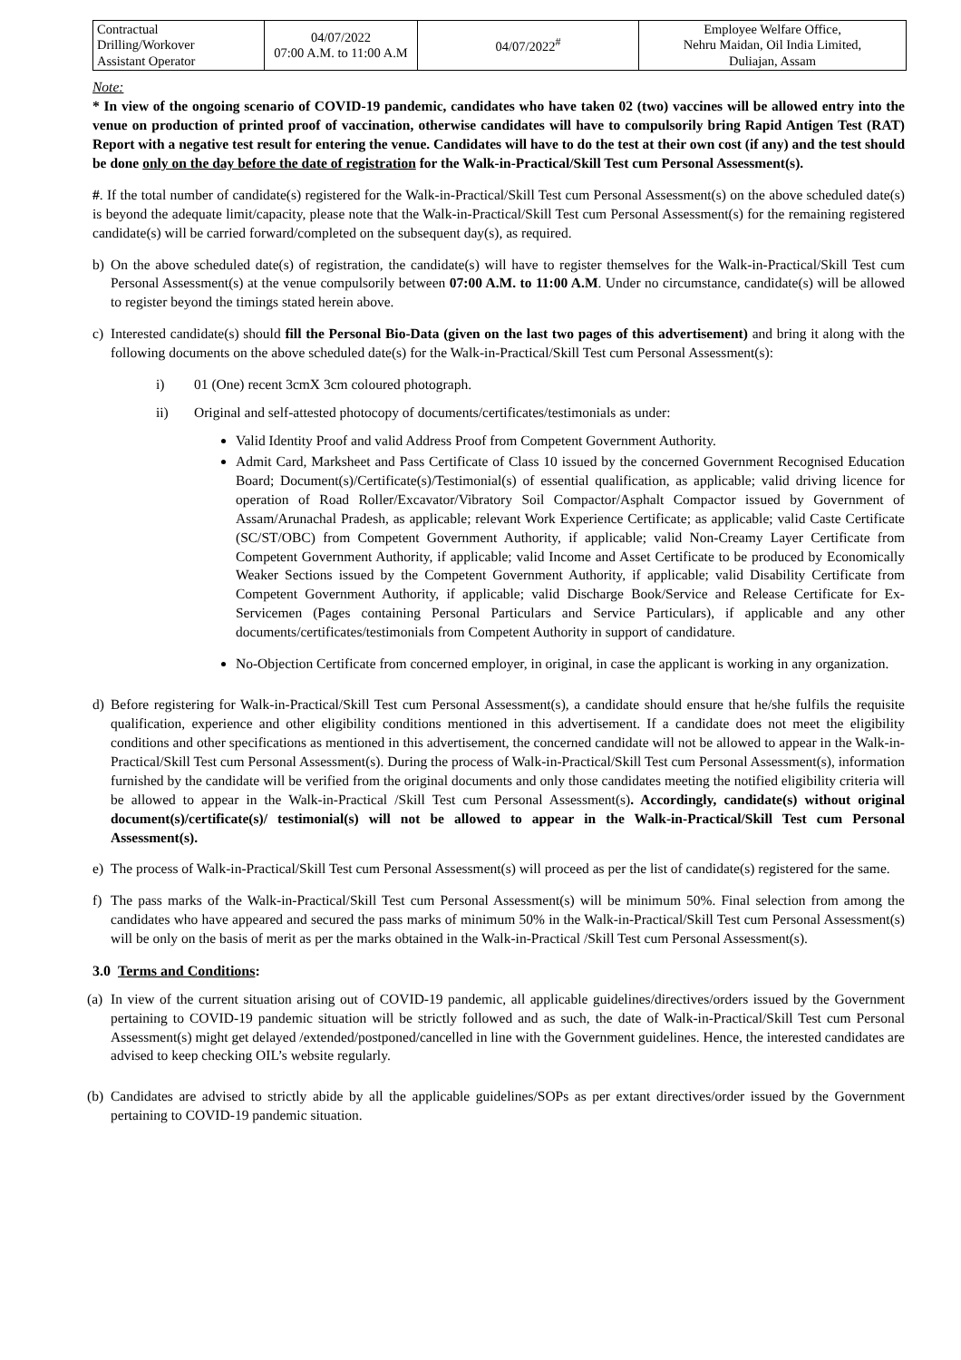| Contractual Drilling/Workover Assistant Operator | 04/07/2022 07:00 A.M. to 11:00 A.M | 04/07/2022<sup>#</sup> | Employee Welfare Office, Nehru Maidan, Oil India Limited, Duliajan, Assam |
Note:
* In view of the ongoing scenario of COVID-19 pandemic, candidates who have taken 02 (two) vaccines will be allowed entry into the venue on production of printed proof of vaccination, otherwise candidates will have to compulsorily bring Rapid Antigen Test (RAT) Report with a negative test result for entering the venue. Candidates will have to do the test at their own cost (if any) and the test should be done only on the day before the date of registration for the Walk-in-Practical/Skill Test cum Personal Assessment(s).
#. If the total number of candidate(s) registered for the Walk-in-Practical/Skill Test cum Personal Assessment(s) on the above scheduled date(s) is beyond the adequate limit/capacity, please note that the Walk-in-Practical/Skill Test cum Personal Assessment(s) for the remaining registered candidate(s) will be carried forward/completed on the subsequent day(s), as required.
b) On the above scheduled date(s) of registration, the candidate(s) will have to register themselves for the Walk-in-Practical/Skill Test cum Personal Assessment(s) at the venue compulsorily between 07:00 A.M. to 11:00 A.M. Under no circumstance, candidate(s) will be allowed to register beyond the timings stated herein above.
c) Interested candidate(s) should fill the Personal Bio-Data (given on the last two pages of this advertisement) and bring it along with the following documents on the above scheduled date(s) for the Walk-in-Practical/Skill Test cum Personal Assessment(s):
i) 01 (One) recent 3cmX 3cm coloured photograph.
ii) Original and self-attested photocopy of documents/certificates/testimonials as under:
Valid Identity Proof and valid Address Proof from Competent Government Authority.
Admit Card, Marksheet and Pass Certificate of Class 10 issued by the concerned Government Recognised Education Board; Document(s)/Certificate(s)/Testimonial(s) of essential qualification, as applicable; valid driving licence for operation of Road Roller/Excavator/Vibratory Soil Compactor/Asphalt Compactor issued by Government of Assam/Arunachal Pradesh, as applicable; relevant Work Experience Certificate; as applicable; valid Caste Certificate (SC/ST/OBC) from Competent Government Authority, if applicable; valid Non-Creamy Layer Certificate from Competent Government Authority, if applicable; valid Income and Asset Certificate to be produced by Economically Weaker Sections issued by the Competent Government Authority, if applicable; valid Disability Certificate from Competent Government Authority, if applicable; valid Discharge Book/Service and Release Certificate for Ex-Servicemen (Pages containing Personal Particulars and Service Particulars), if applicable and any other documents/certificates/testimonials from Competent Authority in support of candidature.
No-Objection Certificate from concerned employer, in original, in case the applicant is working in any organization.
d) Before registering for Walk-in-Practical/Skill Test cum Personal Assessment(s), a candidate should ensure that he/she fulfils the requisite qualification, experience and other eligibility conditions mentioned in this advertisement. If a candidate does not meet the eligibility conditions and other specifications as mentioned in this advertisement, the concerned candidate will not be allowed to appear in the Walk-in-Practical/Skill Test cum Personal Assessment(s). During the process of Walk-in-Practical/Skill Test cum Personal Assessment(s), information furnished by the candidate will be verified from the original documents and only those candidates meeting the notified eligibility criteria will be allowed to appear in the Walk-in-Practical /Skill Test cum Personal Assessment(s). Accordingly, candidate(s) without original document(s)/certificate(s)/ testimonial(s) will not be allowed to appear in the Walk-in-Practical/Skill Test cum Personal Assessment(s).
e) The process of Walk-in-Practical/Skill Test cum Personal Assessment(s) will proceed as per the list of candidate(s) registered for the same.
f) The pass marks of the Walk-in-Practical/Skill Test cum Personal Assessment(s) will be minimum 50%. Final selection from among the candidates who have appeared and secured the pass marks of minimum 50% in the Walk-in-Practical/Skill Test cum Personal Assessment(s) will be only on the basis of merit as per the marks obtained in the Walk-in-Practical /Skill Test cum Personal Assessment(s).
3.0 Terms and Conditions:
(a) In view of the current situation arising out of COVID-19 pandemic, all applicable guidelines/directives/orders issued by the Government pertaining to COVID-19 pandemic situation will be strictly followed and as such, the date of Walk-in-Practical/Skill Test cum Personal Assessment(s) might get delayed /extended/postponed/cancelled in line with the Government guidelines. Hence, the interested candidates are advised to keep checking OIL’s website regularly.
(b) Candidates are advised to strictly abide by all the applicable guidelines/SOPs as per extant directives/order issued by the Government pertaining to COVID-19 pandemic situation.